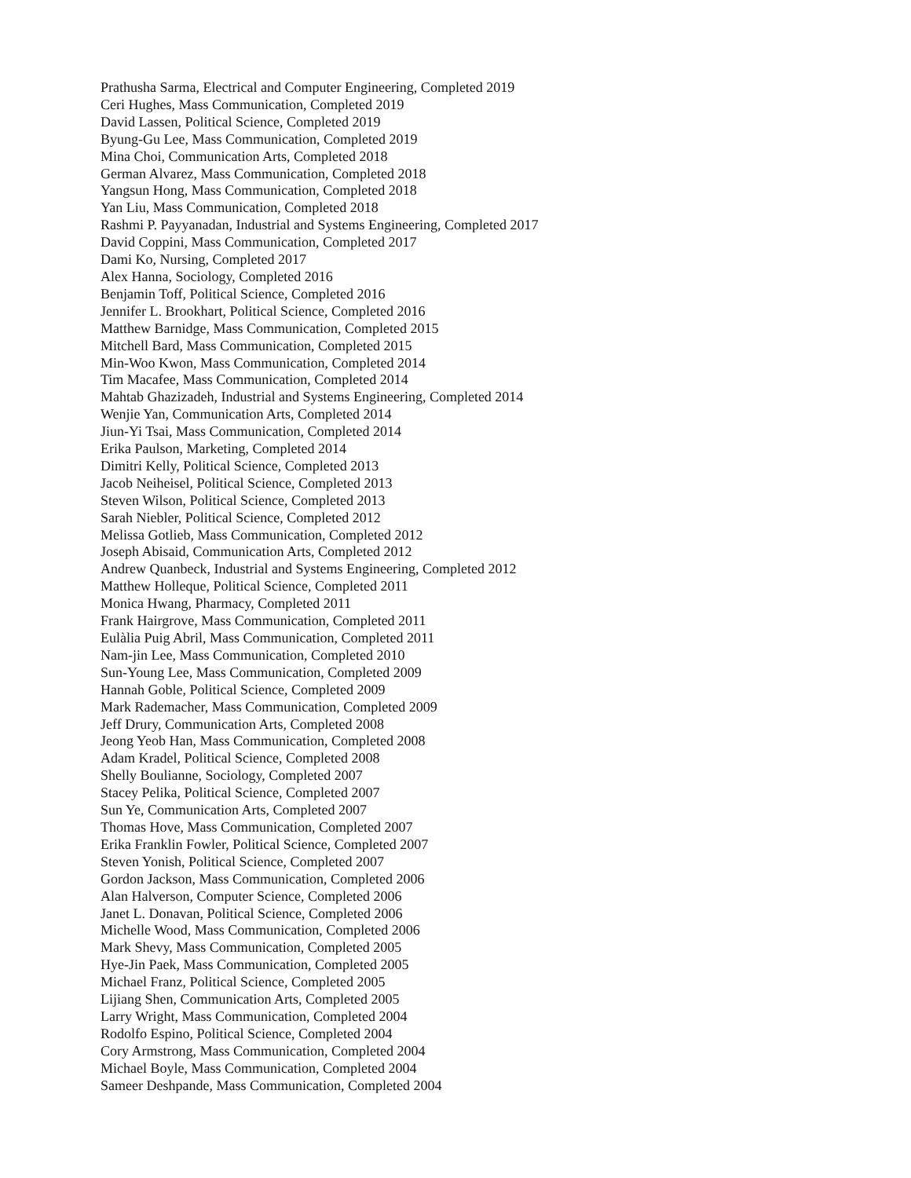Prathusha Sarma, Electrical and Computer Engineering, Completed 2019
Ceri Hughes, Mass Communication, Completed 2019
David Lassen, Political Science, Completed 2019
Byung-Gu Lee, Mass Communication, Completed 2019
Mina Choi, Communication Arts, Completed 2018
German Alvarez, Mass Communication, Completed 2018
Yangsun Hong, Mass Communication, Completed 2018
Yan Liu, Mass Communication, Completed 2018
Rashmi P. Payyanadan, Industrial and Systems Engineering, Completed 2017
David Coppini, Mass Communication, Completed 2017
Dami Ko, Nursing, Completed 2017
Alex Hanna, Sociology, Completed 2016
Benjamin Toff, Political Science, Completed 2016
Jennifer L. Brookhart, Political Science, Completed 2016
Matthew Barnidge, Mass Communication, Completed 2015
Mitchell Bard, Mass Communication, Completed 2015
Min-Woo Kwon, Mass Communication, Completed 2014
Tim Macafee, Mass Communication, Completed 2014
Mahtab Ghazizadeh, Industrial and Systems Engineering, Completed 2014
Wenjie Yan, Communication Arts, Completed 2014
Jiun-Yi Tsai, Mass Communication, Completed 2014
Erika Paulson, Marketing, Completed 2014
Dimitri Kelly, Political Science, Completed 2013
Jacob Neiheisel, Political Science, Completed 2013
Steven Wilson, Political Science, Completed 2013
Sarah Niebler, Political Science, Completed 2012
Melissa Gotlieb, Mass Communication, Completed 2012
Joseph Abisaid, Communication Arts, Completed 2012
Andrew Quanbeck, Industrial and Systems Engineering, Completed 2012
Matthew Holleque, Political Science, Completed 2011
Monica Hwang, Pharmacy, Completed 2011
Frank Hairgrove, Mass Communication, Completed 2011
Eulàlia Puig Abril, Mass Communication, Completed 2011
Nam-jin Lee, Mass Communication, Completed 2010
Sun-Young Lee, Mass Communication, Completed 2009
Hannah Goble, Political Science, Completed 2009
Mark Rademacher, Mass Communication, Completed 2009
Jeff Drury, Communication Arts, Completed 2008
Jeong Yeob Han, Mass Communication, Completed 2008
Adam Kradel, Political Science, Completed 2008
Shelly Boulianne, Sociology, Completed 2007
Stacey Pelika, Political Science, Completed 2007
Sun Ye, Communication Arts, Completed 2007
Thomas Hove, Mass Communication, Completed 2007
Erika Franklin Fowler, Political Science, Completed 2007
Steven Yonish, Political Science, Completed 2007
Gordon Jackson, Mass Communication, Completed 2006
Alan Halverson, Computer Science, Completed 2006
Janet L. Donavan, Political Science, Completed 2006
Michelle Wood, Mass Communication, Completed 2006
Mark Shevy, Mass Communication, Completed 2005
Hye-Jin Paek, Mass Communication, Completed 2005
Michael Franz, Political Science, Completed 2005
Lijiang Shen, Communication Arts, Completed 2005
Larry Wright, Mass Communication, Completed 2004
Rodolfo Espino, Political Science, Completed 2004
Cory Armstrong, Mass Communication, Completed 2004
Michael Boyle, Mass Communication, Completed 2004
Sameer Deshpande, Mass Communication, Completed 2004